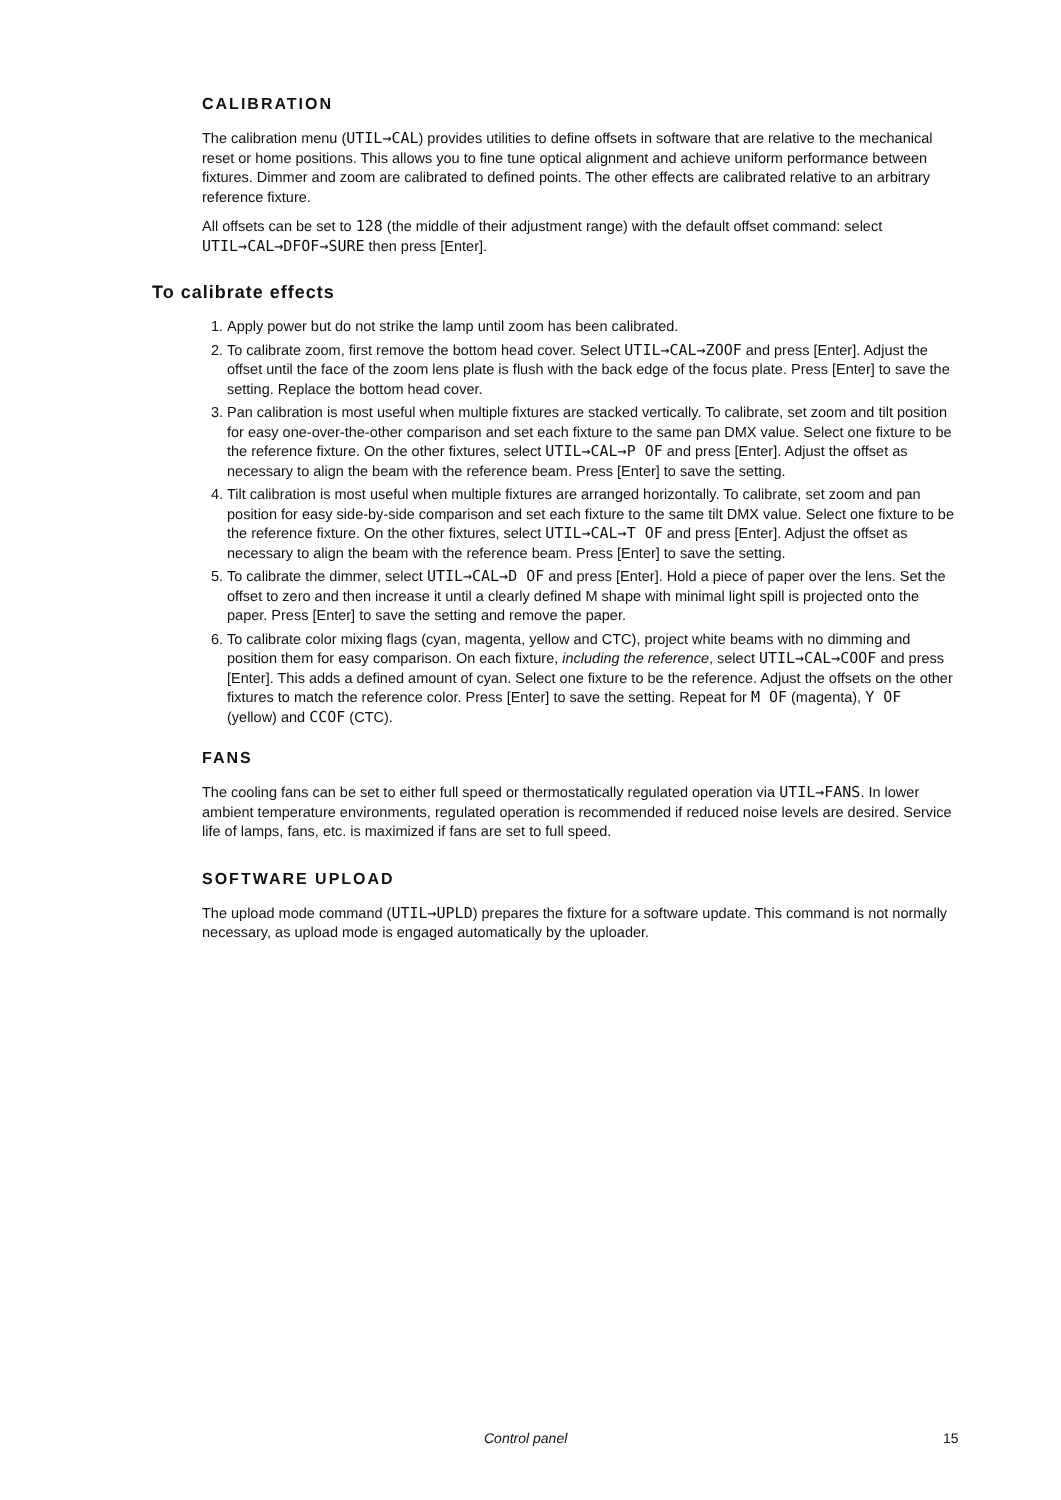CALIBRATION
The calibration menu (UTIL→CAL) provides utilities to define offsets in software that are relative to the mechanical reset or home positions. This allows you to fine tune optical alignment and achieve uniform performance between fixtures. Dimmer and zoom are calibrated to defined points. The other effects are calibrated relative to an arbitrary reference fixture.
All offsets can be set to 128 (the middle of their adjustment range) with the default offset command: select UTIL→CAL→DFOF→SURE then press [Enter].
To calibrate effects
1. Apply power but do not strike the lamp until zoom has been calibrated.
2. To calibrate zoom, first remove the bottom head cover. Select UTIL→CAL→ZOOF and press [Enter]. Adjust the offset until the face of the zoom lens plate is flush with the back edge of the focus plate. Press [Enter] to save the setting. Replace the bottom head cover.
3. Pan calibration is most useful when multiple fixtures are stacked vertically. To calibrate, set zoom and tilt position for easy one-over-the-other comparison and set each fixture to the same pan DMX value. Select one fixture to be the reference fixture. On the other fixtures, select UTIL→CAL→P OF and press [Enter]. Adjust the offset as necessary to align the beam with the reference beam. Press [Enter] to save the setting.
4. Tilt calibration is most useful when multiple fixtures are arranged horizontally. To calibrate, set zoom and pan position for easy side-by-side comparison and set each fixture to the same tilt DMX value. Select one fixture to be the reference fixture. On the other fixtures, select UTIL→CAL→T OF and press [Enter]. Adjust the offset as necessary to align the beam with the reference beam. Press [Enter] to save the setting.
5. To calibrate the dimmer, select UTIL→CAL→D OF and press [Enter]. Hold a piece of paper over the lens. Set the offset to zero and then increase it until a clearly defined M shape with minimal light spill is projected onto the paper. Press [Enter] to save the setting and remove the paper.
6. To calibrate color mixing flags (cyan, magenta, yellow and CTC), project white beams with no dimming and position them for easy comparison. On each fixture, including the reference, select UTIL→CAL→COOF and press [Enter]. This adds a defined amount of cyan. Select one fixture to be the reference. Adjust the offsets on the other fixtures to match the reference color. Press [Enter] to save the setting. Repeat for M OF (magenta), Y OF (yellow) and CCOF (CTC).
FANS
The cooling fans can be set to either full speed or thermostatically regulated operation via UTIL→FANS. In lower ambient temperature environments, regulated operation is recommended if reduced noise levels are desired. Service life of lamps, fans, etc. is maximized if fans are set to full speed.
SOFTWARE UPLOAD
The upload mode command (UTIL→UPLD) prepares the fixture for a software update. This command is not normally necessary, as upload mode is engaged automatically by the uploader.
Control panel 15